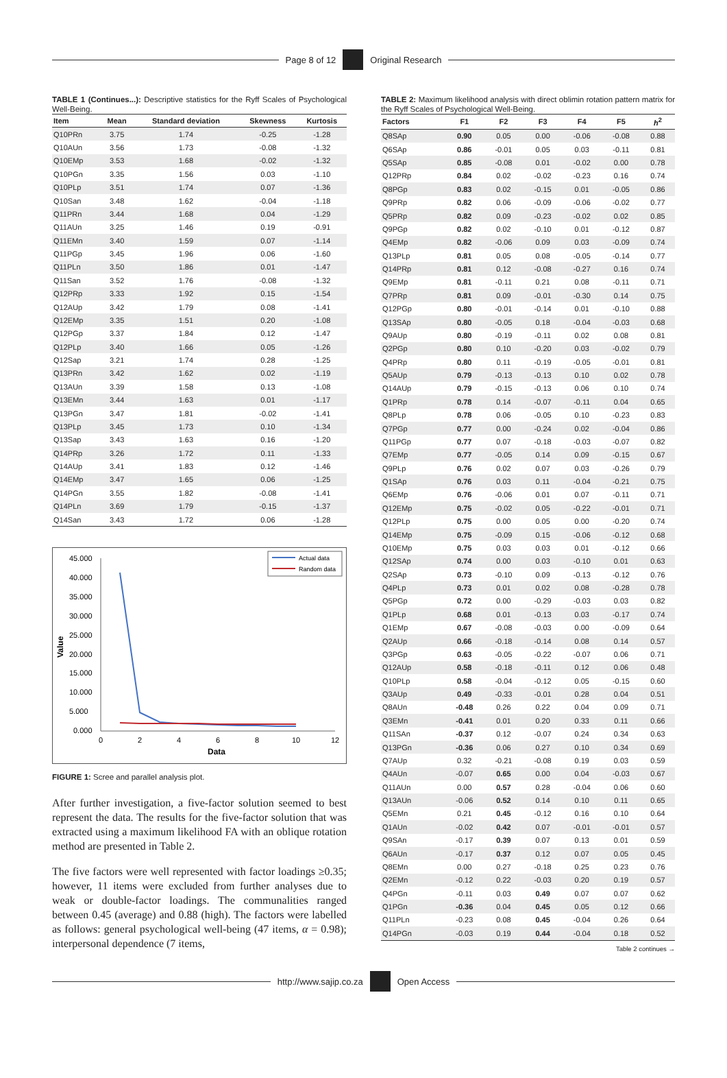Page 8 of 12 Original Research
TABLE 1 (Continues...): Descriptive statistics for the Ryff Scales of Psychological Well-Being.
| Item | Mean | Standard deviation | Skewness | Kurtosis |
| --- | --- | --- | --- | --- |
| Q10PRn | 3.75 | 1.74 | -0.25 | -1.28 |
| Q10AUn | 3.56 | 1.73 | -0.08 | -1.32 |
| Q10EMp | 3.53 | 1.68 | -0.02 | -1.32 |
| Q10PGn | 3.35 | 1.56 | 0.03 | -1.10 |
| Q10PLp | 3.51 | 1.74 | 0.07 | -1.36 |
| Q10San | 3.48 | 1.62 | -0.04 | -1.18 |
| Q11PRn | 3.44 | 1.68 | 0.04 | -1.29 |
| Q11AUn | 3.25 | 1.46 | 0.19 | -0.91 |
| Q11EMn | 3.40 | 1.59 | 0.07 | -1.14 |
| Q11PGp | 3.45 | 1.96 | 0.06 | -1.60 |
| Q11PLn | 3.50 | 1.86 | 0.01 | -1.47 |
| Q11San | 3.52 | 1.76 | -0.08 | -1.32 |
| Q12PRp | 3.33 | 1.92 | 0.15 | -1.54 |
| Q12AUp | 3.42 | 1.79 | 0.08 | -1.41 |
| Q12EMp | 3.35 | 1.51 | 0.20 | -1.08 |
| Q12PGp | 3.37 | 1.84 | 0.12 | -1.47 |
| Q12PLp | 3.40 | 1.66 | 0.05 | -1.26 |
| Q12Sap | 3.21 | 1.74 | 0.28 | -1.25 |
| Q13PRn | 3.42 | 1.62 | 0.02 | -1.19 |
| Q13AUn | 3.39 | 1.58 | 0.13 | -1.08 |
| Q13EMn | 3.44 | 1.63 | 0.01 | -1.17 |
| Q13PGn | 3.47 | 1.81 | -0.02 | -1.41 |
| Q13PLp | 3.45 | 1.73 | 0.10 | -1.34 |
| Q13Sap | 3.43 | 1.63 | 0.16 | -1.20 |
| Q14PRp | 3.26 | 1.72 | 0.11 | -1.33 |
| Q14AUp | 3.41 | 1.83 | 0.12 | -1.46 |
| Q14EMp | 3.47 | 1.65 | 0.06 | -1.25 |
| Q14PGn | 3.55 | 1.82 | -0.08 | -1.41 |
| Q14PLn | 3.69 | 1.79 | -0.15 | -1.37 |
| Q14San | 3.43 | 1.72 | 0.06 | -1.28 |
45.000
40.000
35.000
30.000
25.000
20.000
15.000
10.000
5.000
0.000
Value
0
2
4
6
8
10
12
Data
Actual data
Random data
FIGURE 1: Scree and parallel analysis plot.
After further investigation, a five-factor solution seemed to best represent the data. The results for the five-factor solution that was extracted using a maximum likelihood FA with an oblique rotation method are presented in Table 2.
The five factors were well represented with factor loadings ≥0.35; however, 11 items were excluded from further analyses due to weak or double-factor loadings. The communalities ranged between 0.45 (average) and 0.88 (high). The factors were labelled as follows: general psychological well-being (47 items, α = 0.98); interpersonal dependence (7 items,
TABLE 2: Maximum likelihood analysis with direct oblimin rotation pattern matrix for the Ryff Scales of Psychological Well-Being.
| Factors | F1 | F2 | F3 | F4 | F5 | h<sup>2</sup> |
| --- | --- | --- | --- | --- | --- | --- |
| Q8SAp | 0.90 | 0.05 | 0.00 | -0.06 | -0.08 | 0.88 |
| Q6SAp | 0.86 | -0.01 | 0.05 | 0.03 | -0.11 | 0.81 |
| Q5SAp | 0.85 | -0.08 | 0.01 | -0.02 | 0.00 | 0.78 |
| Q12PRp | 0.84 | 0.02 | -0.02 | -0.23 | 0.16 | 0.74 |
| Q8PGp | 0.83 | 0.02 | -0.15 | 0.01 | -0.05 | 0.86 |
| Q9PRp | 0.82 | 0.06 | -0.09 | -0.06 | -0.02 | 0.77 |
| Q5PRp | 0.82 | 0.09 | -0.23 | -0.02 | 0.02 | 0.85 |
| Q9PGp | 0.82 | 0.02 | -0.10 | 0.01 | -0.12 | 0.87 |
| Q4EMp | 0.82 | -0.06 | 0.09 | 0.03 | -0.09 | 0.74 |
| Q13PLp | 0.81 | 0.05 | 0.08 | -0.05 | -0.14 | 0.77 |
| Q14PRp | 0.81 | 0.12 | -0.08 | -0.27 | 0.16 | 0.74 |
| Q9EMp | 0.81 | -0.11 | 0.21 | 0.08 | -0.11 | 0.71 |
| Q7PRp | 0.81 | 0.09 | -0.01 | -0.30 | 0.14 | 0.75 |
| Q12PGp | 0.80 | -0.01 | -0.14 | 0.01 | -0.10 | 0.88 |
| Q13SAp | 0.80 | -0.05 | 0.18 | -0.04 | -0.03 | 0.68 |
| Q9AUp | 0.80 | -0.19 | -0.11 | 0.02 | 0.08 | 0.81 |
| Q2PGp | 0.80 | 0.10 | -0.20 | 0.03 | -0.02 | 0.79 |
| Q4PRp | 0.80 | 0.11 | -0.19 | -0.05 | -0.01 | 0.81 |
| Q5AUp | 0.79 | -0.13 | -0.13 | 0.10 | 0.02 | 0.78 |
| Q14AUp | 0.79 | -0.15 | -0.13 | 0.06 | 0.10 | 0.74 |
| Q1PRp | 0.78 | 0.14 | -0.07 | -0.11 | 0.04 | 0.65 |
| Q8PLp | 0.78 | 0.06 | -0.05 | 0.10 | -0.23 | 0.83 |
| Q7PGp | 0.77 | 0.00 | -0.24 | 0.02 | -0.04 | 0.86 |
| Q11PGp | 0.77 | 0.07 | -0.18 | -0.03 | -0.07 | 0.82 |
| Q7EMp | 0.77 | -0.05 | 0.14 | 0.09 | -0.15 | 0.67 |
| Q9PLp | 0.76 | 0.02 | 0.07 | 0.03 | -0.26 | 0.79 |
| Q1SAp | 0.76 | 0.03 | 0.11 | -0.04 | -0.21 | 0.75 |
| Q6EMp | 0.76 | -0.06 | 0.01 | 0.07 | -0.11 | 0.71 |
| Q12EMp | 0.75 | -0.02 | 0.05 | -0.22 | -0.01 | 0.71 |
| Q12PLp | 0.75 | 0.00 | 0.05 | 0.00 | -0.20 | 0.74 |
| Q14EMp | 0.75 | -0.09 | 0.15 | -0.06 | -0.12 | 0.68 |
| Q10EMp | 0.75 | 0.03 | 0.03 | 0.01 | -0.12 | 0.66 |
| Q12SAp | 0.74 | 0.00 | 0.03 | -0.10 | 0.01 | 0.63 |
| Q2SAp | 0.73 | -0.10 | 0.09 | -0.13 | -0.12 | 0.76 |
| Q4PLp | 0.73 | 0.01 | 0.02 | 0.08 | -0.28 | 0.78 |
| Q5PGp | 0.72 | 0.00 | -0.29 | -0.03 | 0.03 | 0.82 |
| Q1PLp | 0.68 | 0.01 | -0.13 | 0.03 | -0.17 | 0.74 |
| Q1EMp | 0.67 | -0.08 | -0.03 | 0.00 | -0.09 | 0.64 |
| Q2AUp | 0.66 | -0.18 | -0.14 | 0.08 | 0.14 | 0.57 |
| Q3PGp | 0.63 | -0.05 | -0.22 | -0.07 | 0.06 | 0.71 |
| Q12AUp | 0.58 | -0.18 | -0.11 | 0.12 | 0.06 | 0.48 |
| Q10PLp | 0.58 | -0.04 | -0.12 | 0.05 | -0.15 | 0.60 |
| Q3AUp | 0.49 | -0.33 | -0.01 | 0.28 | 0.04 | 0.51 |
| Q8AUn | -0.48 | 0.26 | 0.22 | 0.04 | 0.09 | 0.71 |
| Q3EMn | -0.41 | 0.01 | 0.20 | 0.33 | 0.11 | 0.66 |
| Q11SAn | -0.37 | 0.12 | -0.07 | 0.24 | 0.34 | 0.63 |
| Q13PGn | -0.36 | 0.06 | 0.27 | 0.10 | 0.34 | 0.69 |
| Q7AUp | 0.32 | -0.21 | -0.08 | 0.19 | 0.03 | 0.59 |
| Q4AUn | -0.07 | 0.65 | 0.00 | 0.04 | -0.03 | 0.67 |
| Q11AUn | 0.00 | 0.57 | 0.28 | -0.04 | 0.06 | 0.60 |
| Q13AUn | -0.06 | 0.52 | 0.14 | 0.10 | 0.11 | 0.65 |
| Q5EMn | 0.21 | 0.45 | -0.12 | 0.16 | 0.10 | 0.64 |
| Q1AUn | -0.02 | 0.42 | 0.07 | -0.01 | -0.01 | 0.57 |
| Q9SAn | -0.17 | 0.39 | 0.07 | 0.13 | 0.01 | 0.59 |
| Q6AUn | -0.17 | 0.37 | 0.12 | 0.07 | 0.05 | 0.45 |
| Q8EMn | 0.00 | 0.27 | -0.18 | 0.25 | 0.23 | 0.76 |
| Q2EMn | -0.12 | 0.22 | -0.03 | 0.20 | 0.19 | 0.57 |
| Q4PGn | -0.11 | 0.03 | 0.49 | 0.07 | 0.07 | 0.62 |
| Q1PGn | -0.36 | 0.04 | 0.45 | 0.05 | 0.12 | 0.66 |
| Q11PLn | -0.23 | 0.08 | 0.45 | -0.04 | 0.26 | 0.64 |
| Q14PGn | -0.03 | 0.19 | 0.44 | -0.04 | 0.18 | 0.52 |
Table 2 continues →
http://www.sajip.co.za Open Access